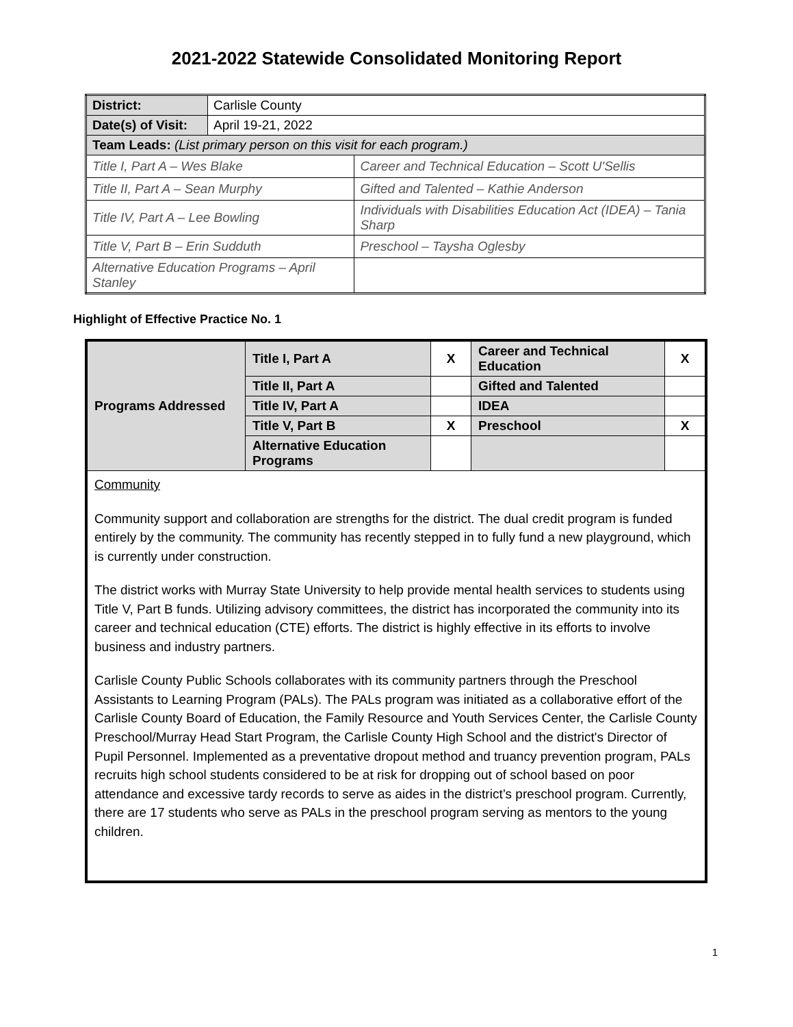2021-2022 Statewide Consolidated Monitoring Report
| District: | Carlisle County | |
| Date(s) of Visit: | April 19-21, 2022 | |
| Team Leads: (List primary person on this visit for each program.) | | |
| Title I, Part A – Wes Blake | | Career and Technical Education – Scott U'Sellis |
| Title II, Part A – Sean Murphy | | Gifted and Talented – Kathie Anderson |
| Title IV, Part A – Lee Bowling | | Individuals with Disabilities Education Act (IDEA) – Tania Sharp |
| Title V, Part B – Erin Sudduth | | Preschool – Taysha Oglesby |
| Alternative Education Programs – April Stanley | | |
Highlight of Effective Practice No. 1
| Programs Addressed | Title I, Part A | X | Career and Technical Education | X |
| | Title II, Part A | | Gifted and Talented | |
| | Title IV, Part A | | IDEA | |
| | Title V, Part B | X | Preschool | X |
| | Alternative Education Programs | | | |
| Community Community support and collaboration are strengths for the district. The dual credit program is funded entirely by the community. The community has recently stepped in to fully fund a new playground, which is currently under construction. The district works with Murray State University to help provide mental health services to students using Title V, Part B funds. Utilizing advisory committees, the district has incorporated the community into its career and technical education (CTE) efforts. The district is highly effective in its efforts to involve business and industry partners. Carlisle County Public Schools collaborates with its community partners through the Preschool Assistants to Learning Program (PALs). The PALs program was initiated as a collaborative effort of the Carlisle County Board of Education, the Family Resource and Youth Services Center, the Carlisle County Preschool/Murray Head Start Program, the Carlisle County High School and the district's Director of Pupil Personnel. Implemented as a preventative dropout method and truancy prevention program, PALs recruits high school students considered to be at risk for dropping out of school based on poor attendance and excessive tardy records to serve as aides in the district’s preschool program. Currently, there are 17 students who serve as PALs in the preschool program serving as mentors to the young children. | | | | |
1